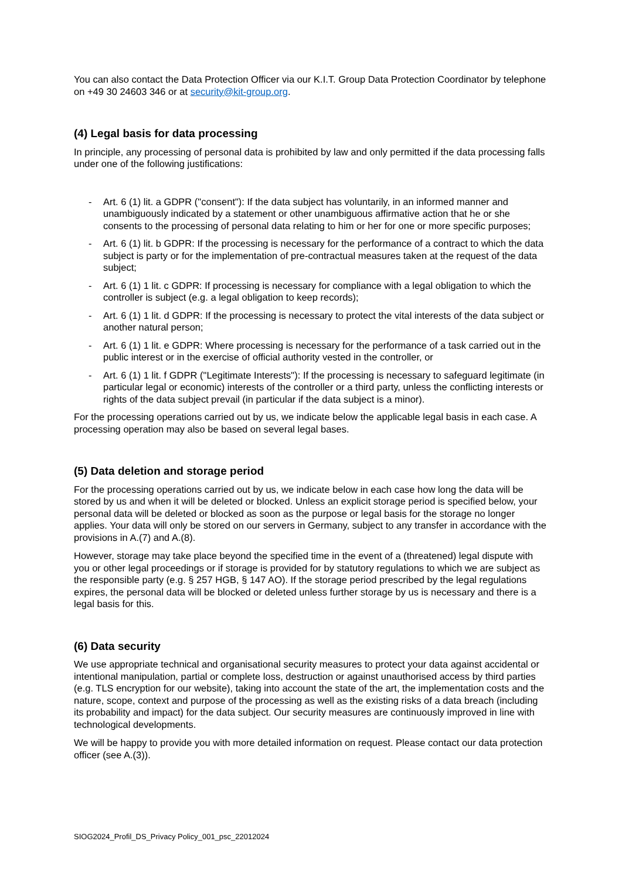You can also contact the Data Protection Officer via our K.I.T. Group Data Protection Coordinator by telephone on +49 30 24603 346 or at security@kit-group.org.
(4) Legal basis for data processing
In principle, any processing of personal data is prohibited by law and only permitted if the data processing falls under one of the following justifications:
- Art. 6 (1) lit. a GDPR ("consent"): If the data subject has voluntarily, in an informed manner and unambiguously indicated by a statement or other unambiguous affirmative action that he or she consents to the processing of personal data relating to him or her for one or more specific purposes;
- Art. 6 (1) lit. b GDPR: If the processing is necessary for the performance of a contract to which the data subject is party or for the implementation of pre-contractual measures taken at the request of the data subject;
- Art. 6 (1) 1 lit. c GDPR: If processing is necessary for compliance with a legal obligation to which the controller is subject (e.g. a legal obligation to keep records);
- Art. 6 (1) 1 lit. d GDPR: If the processing is necessary to protect the vital interests of the data subject or another natural person;
- Art. 6 (1) 1 lit. e GDPR: Where processing is necessary for the performance of a task carried out in the public interest or in the exercise of official authority vested in the controller, or
- Art. 6 (1) 1 lit. f GDPR ("Legitimate Interests"): If the processing is necessary to safeguard legitimate (in particular legal or economic) interests of the controller or a third party, unless the conflicting interests or rights of the data subject prevail (in particular if the data subject is a minor).
For the processing operations carried out by us, we indicate below the applicable legal basis in each case. A processing operation may also be based on several legal bases.
(5) Data deletion and storage period
For the processing operations carried out by us, we indicate below in each case how long the data will be stored by us and when it will be deleted or blocked. Unless an explicit storage period is specified below, your personal data will be deleted or blocked as soon as the purpose or legal basis for the storage no longer applies. Your data will only be stored on our servers in Germany, subject to any transfer in accordance with the provisions in A.(7) and A.(8).
However, storage may take place beyond the specified time in the event of a (threatened) legal dispute with you or other legal proceedings or if storage is provided for by statutory regulations to which we are subject as the responsible party (e.g. § 257 HGB, § 147 AO). If the storage period prescribed by the legal regulations expires, the personal data will be blocked or deleted unless further storage by us is necessary and there is a legal basis for this.
(6) Data security
We use appropriate technical and organisational security measures to protect your data against accidental or intentional manipulation, partial or complete loss, destruction or against unauthorised access by third parties (e.g. TLS encryption for our website), taking into account the state of the art, the implementation costs and the nature, scope, context and purpose of the processing as well as the existing risks of a data breach (including its probability and impact) for the data subject. Our security measures are continuously improved in line with technological developments.
We will be happy to provide you with more detailed information on request. Please contact our data protection officer (see A.(3)).
SIOG2024_Profil_DS_Privacy Policy_001_psc_22012024